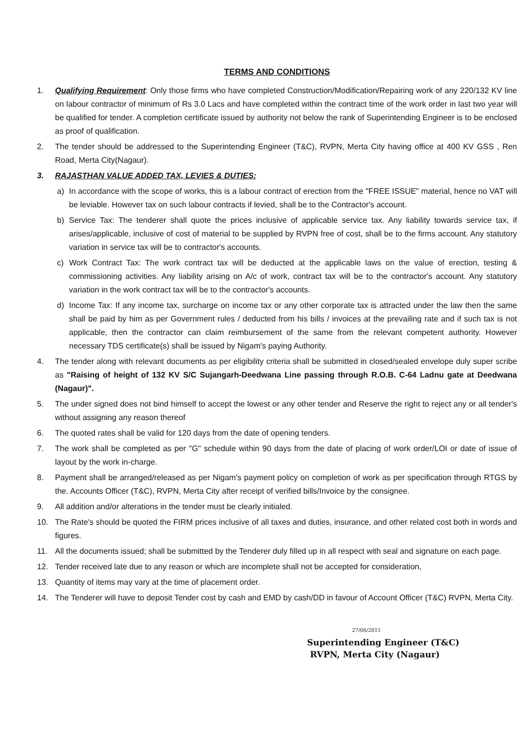TERMS AND CONDITIONS
1. Qualifying Requirement: Only those firms who have completed Construction/Modification/Repairing work of any 220/132 KV line on labour contractor of minimum of Rs 3.0 Lacs and have completed within the contract time of the work order in last two year will be qualified for tender. A completion certificate issued by authority not below the rank of Superintending Engineer is to be enclosed as proof of qualification.
2. The tender should be addressed to the Superintending Engineer (T&C), RVPN, Merta City having office at 400 KV GSS , Ren Road, Merta City(Nagaur).
3. RAJASTHAN VALUE ADDED TAX, LEVIES & DUTIES:
a) In accordance with the scope of works, this is a labour contract of erection from the "FREE ISSUE" material, hence no VAT will be leviable. However tax on such labour contracts if levied, shall be to the Contractor's account.
b) Service Tax: The tenderer shall quote the prices inclusive of applicable service tax. Any liability towards service tax, if arises/applicable, inclusive of cost of material to be supplied by RVPN free of cost, shall be to the firms account. Any statutory variation in service tax will be to contractor's accounts.
c) Work Contract Tax: The work contract tax will be deducted at the applicable laws on the value of erection, testing & commissioning activities. Any liability arising on A/c of work, contract tax will be to the contractor's account. Any statutory variation in the work contract tax will be to the contractor's accounts.
d) Income Tax: If any income tax, surcharge on income tax or any other corporate tax is attracted under the law then the same shall be paid by him as per Government rules / deducted from his bills / invoices at the prevailing rate and if such tax is not applicable, then the contractor can claim reimbursement of the same from the relevant competent authority. However necessary TDS certificate(s) shall be issued by Nigam's paying Authority.
4. The tender along with relevant documents as per eligibility criteria shall be submitted in closed/sealed envelope duly super scribe as "Raising of height of 132 KV S/C Sujangarh-Deedwana Line passing through R.O.B. C-64 Ladnu gate at Deedwana (Nagaur)".
5. The under signed does not bind himself to accept the lowest or any other tender and Reserve the right to reject any or all tender's without assigning any reason thereof
6. The quoted rates shall be valid for 120 days from the date of opening tenders.
7. The work shall be completed as per "G" schedule within 90 days from the date of placing of work order/LOI or date of issue of layout by the work in-charge.
8. Payment shall be arranged/released as per Nigam's payment policy on completion of work as per specification through RTGS by the. Accounts Officer (T&C), RVPN, Merta City after receipt of verified bills/Invoice by the consignee.
9. All addition and/or alterations in the tender must be clearly initialed.
10. The Rate's should be quoted the FIRM prices inclusive of all taxes and duties, insurance, and other related cost both in words and figures.
11. All the documents issued; shall be submitted by the Tenderer duly filled up in all respect with seal and signature on each page.
12. Tender received late due to any reason or which are incomplete shall not be accepted for consideration,
13. Quantity of items may vary at the time of placement order.
14. The Tenderer will have to deposit Tender cost by cash and EMD by cash/DD in favour of Account Officer (T&C) RVPN, Merta City.
27/06/2011
Superintending Engineer (T&C)
RVPN, Merta City (Nagaur)